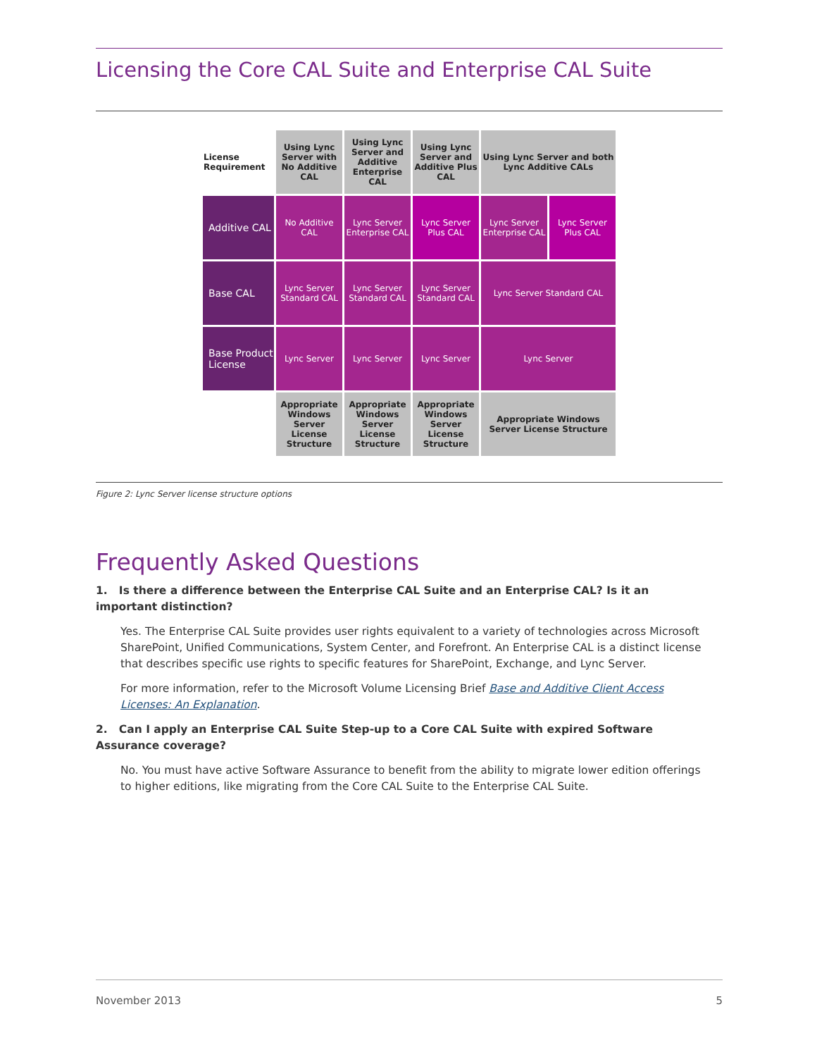Licensing the Core CAL Suite and Enterprise CAL Suite
| License Requirement | Using Lync Server with No Additive CAL | Using Lync Server and Additive Enterprise CAL | Using Lync Server and Additive Plus CAL | Using Lync Server and both Lync Additive CALs | |
| Additive CAL | No Additive CAL | Lync Server Enterprise CAL | Lync Server Plus CAL | Lync Server Enterprise CAL | Lync Server Plus CAL |
| Base CAL | Lync Server Standard CAL | Lync Server Standard CAL | Lync Server Standard CAL | Lync Server Standard CAL | |
| Base Product License | Lync Server | Lync Server | Lync Server | Lync Server | |
| | Appropriate Windows Server License Structure | Appropriate Windows Server License Structure | Appropriate Windows Server License Structure | Appropriate Windows Server License Structure | |
Figure 2: Lync Server license structure options
Frequently Asked Questions
1. Is there a difference between the Enterprise CAL Suite and an Enterprise CAL? Is it an important distinction?
Yes. The Enterprise CAL Suite provides user rights equivalent to a variety of technologies across Microsoft SharePoint, Unified Communications, System Center, and Forefront. An Enterprise CAL is a distinct license that describes specific use rights to specific features for SharePoint, Exchange, and Lync Server.
For more information, refer to the Microsoft Volume Licensing Brief Base and Additive Client Access Licenses: An Explanation.
2. Can I apply an Enterprise CAL Suite Step-up to a Core CAL Suite with expired Software Assurance coverage?
No. You must have active Software Assurance to benefit from the ability to migrate lower edition offerings to higher editions, like migrating from the Core CAL Suite to the Enterprise CAL Suite.
November 2013 5